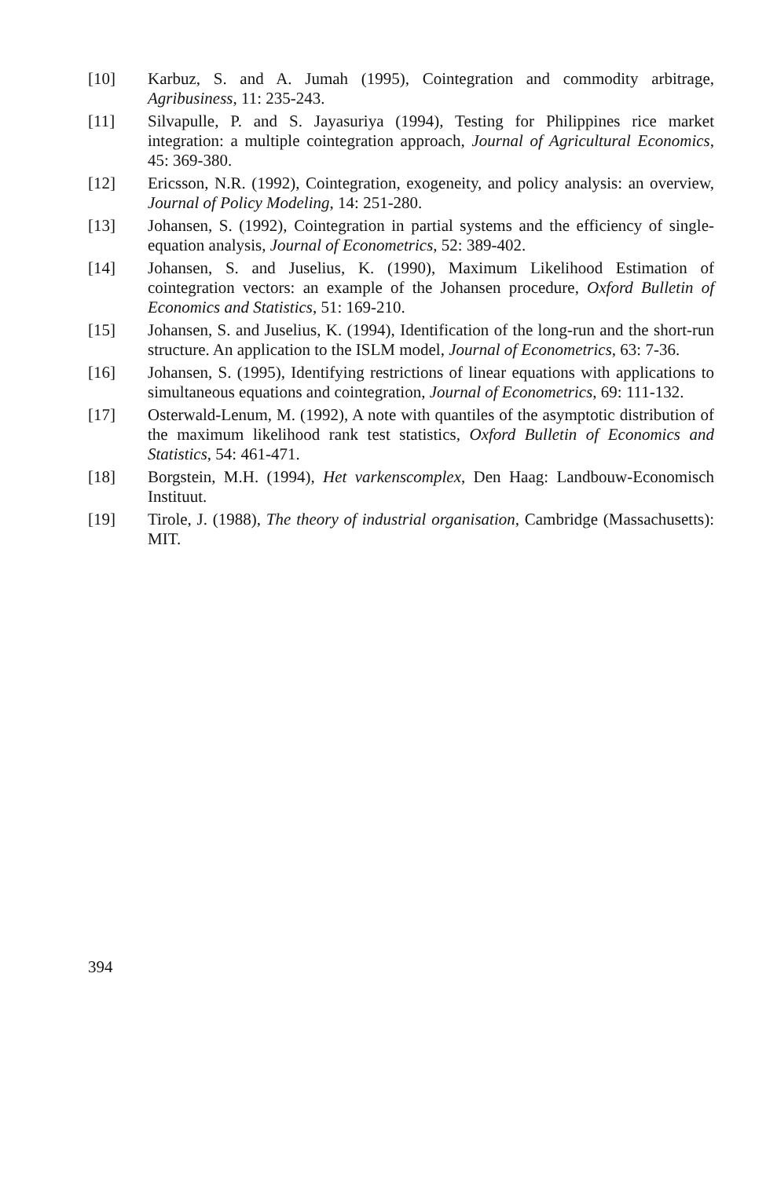[10] Karbuz, S. and A. Jumah (1995), Cointegration and commodity arbitrage, Agribusiness, 11: 235-243.
[11] Silvapulle, P. and S. Jayasuriya (1994), Testing for Philippines rice market integration: a multiple cointegration approach, Journal of Agricultural Economics, 45: 369-380.
[12] Ericsson, N.R. (1992), Cointegration, exogeneity, and policy analysis: an overview, Journal of Policy Modeling, 14: 251-280.
[13] Johansen, S. (1992), Cointegration in partial systems and the efficiency of single-equation analysis, Journal of Econometrics, 52: 389-402.
[14] Johansen, S. and Juselius, K. (1990), Maximum Likelihood Estimation of cointegration vectors: an example of the Johansen procedure, Oxford Bulletin of Economics and Statistics, 51: 169-210.
[15] Johansen, S. and Juselius, K. (1994), Identification of the long-run and the short-run structure. An application to the ISLM model, Journal of Econometrics, 63: 7-36.
[16] Johansen, S. (1995), Identifying restrictions of linear equations with applications to simultaneous equations and cointegration, Journal of Econometrics, 69: 111-132.
[17] Osterwald-Lenum, M. (1992), A note with quantiles of the asymptotic distribution of the maximum likelihood rank test statistics, Oxford Bulletin of Economics and Statistics, 54: 461-471.
[18] Borgstein, M.H. (1994), Het varkenscomplex, Den Haag: Landbouw-Economisch Instituut.
[19] Tirole, J. (1988), The theory of industrial organisation, Cambridge (Massachusetts): MIT.
394